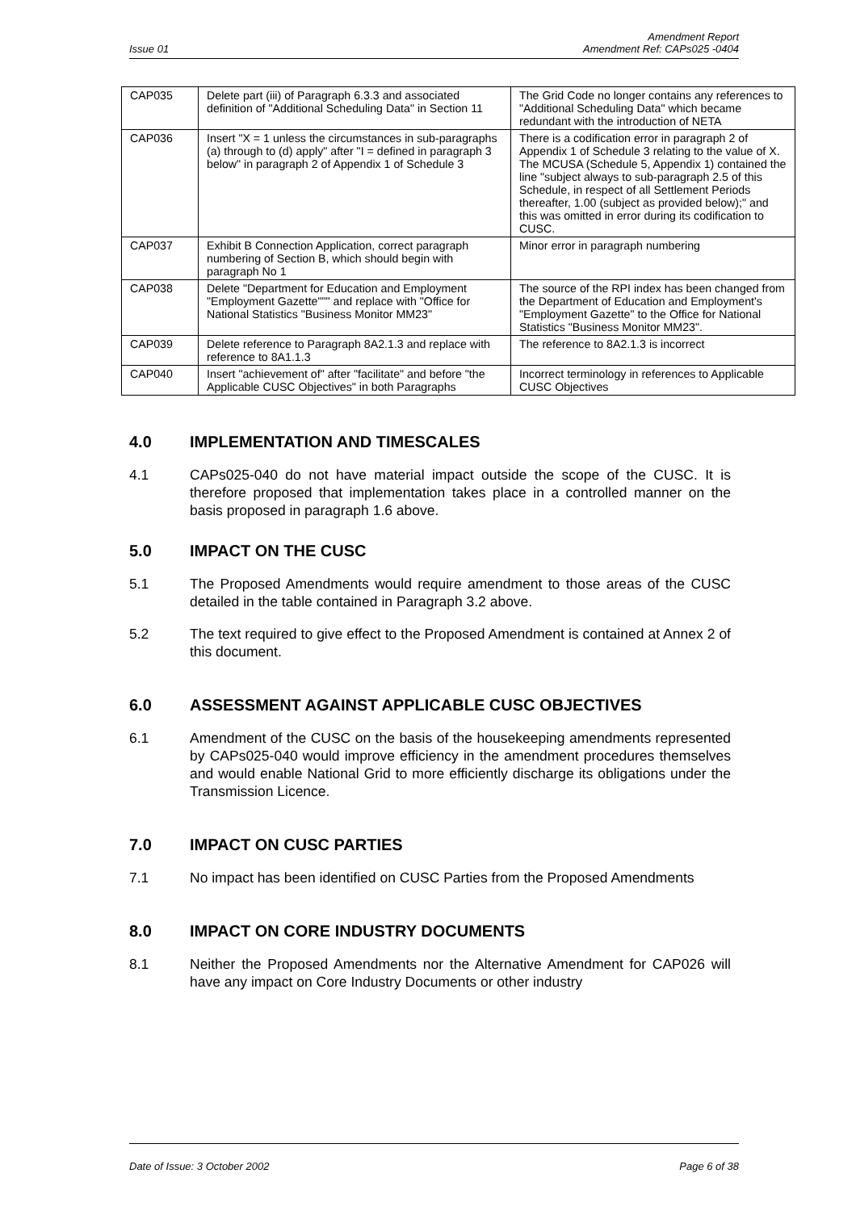Issue 01 Amendment Report
Amendment Ref: CAPs025 -0404
| CAP035 | Delete part (iii) of Paragraph 6.3.3 and associated definition of "Additional Scheduling Data" in Section 11 | The Grid Code no longer contains any references to "Additional Scheduling Data" which became redundant with the introduction of NETA |
| CAP036 | Insert "X = 1 unless the circumstances in sub-paragraphs (a) through to (d) apply" after "I = defined in paragraph 3 below" in paragraph 2 of Appendix 1 of Schedule 3 | There is a codification error in paragraph 2 of Appendix 1 of Schedule 3 relating to the value of X. The MCUSA (Schedule 5, Appendix 1) contained the line "subject always to sub-paragraph 2.5 of this Schedule, in respect of all Settlement Periods thereafter, 1.00 (subject as provided below);" and this was omitted in error during its codification to CUSC. |
| CAP037 | Exhibit B Connection Application, correct paragraph numbering of Section B, which should begin with paragraph No 1 | Minor error in paragraph numbering |
| CAP038 | Delete "Department for Education and Employment "Employment Gazette""" and replace with "Office for National Statistics "Business Monitor MM23" | The source of the RPI index has been changed from the Department of Education and Employment's "Employment Gazette" to the Office for National Statistics "Business Monitor MM23". |
| CAP039 | Delete reference to Paragraph 8A2.1.3 and replace with reference to 8A1.1.3 | The reference to 8A2.1.3 is incorrect |
| CAP040 | Insert "achievement of" after "facilitate" and before "the Applicable CUSC Objectives" in both Paragraphs | Incorrect terminology in references to Applicable CUSC Objectives |
4.0 IMPLEMENTATION AND TIMESCALES
4.1 CAPs025-040 do not have material impact outside the scope of the CUSC. It is therefore proposed that implementation takes place in a controlled manner on the basis proposed in paragraph 1.6 above.
5.0 IMPACT ON THE CUSC
5.1 The Proposed Amendments would require amendment to those areas of the CUSC detailed in the table contained in Paragraph 3.2 above.
5.2 The text required to give effect to the Proposed Amendment is contained at Annex 2 of this document.
6.0 ASSESSMENT AGAINST APPLICABLE CUSC OBJECTIVES
6.1 Amendment of the CUSC on the basis of the housekeeping amendments represented by CAPs025-040 would improve efficiency in the amendment procedures themselves and would enable National Grid to more efficiently discharge its obligations under the Transmission Licence.
7.0 IMPACT ON CUSC PARTIES
7.1 No impact has been identified on CUSC Parties from the Proposed Amendments
8.0 IMPACT ON CORE INDUSTRY DOCUMENTS
8.1 Neither the Proposed Amendments nor the Alternative Amendment for CAP026 will have any impact on Core Industry Documents or other industry
Date of Issue: 3 October 2002 Page 6 of 38